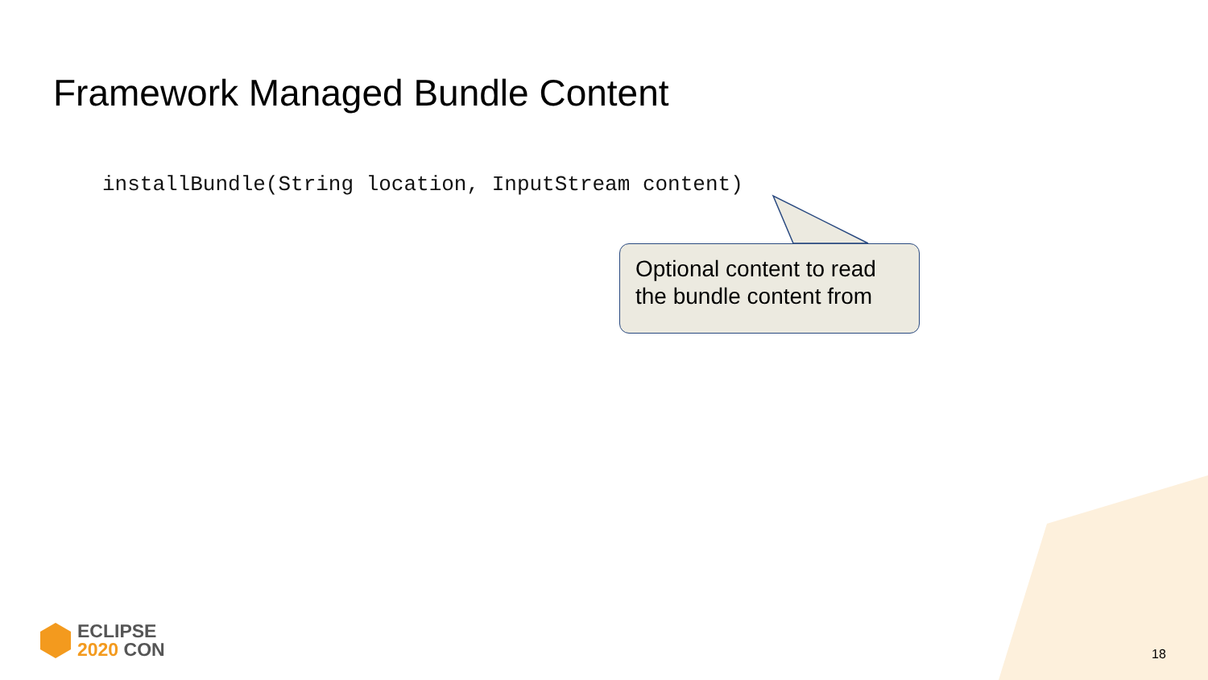Framework Managed Bundle Content
installBundle(String location, InputStream content)
Optional content to read
the bundle content from
ECLIPSE
2020 CON
18